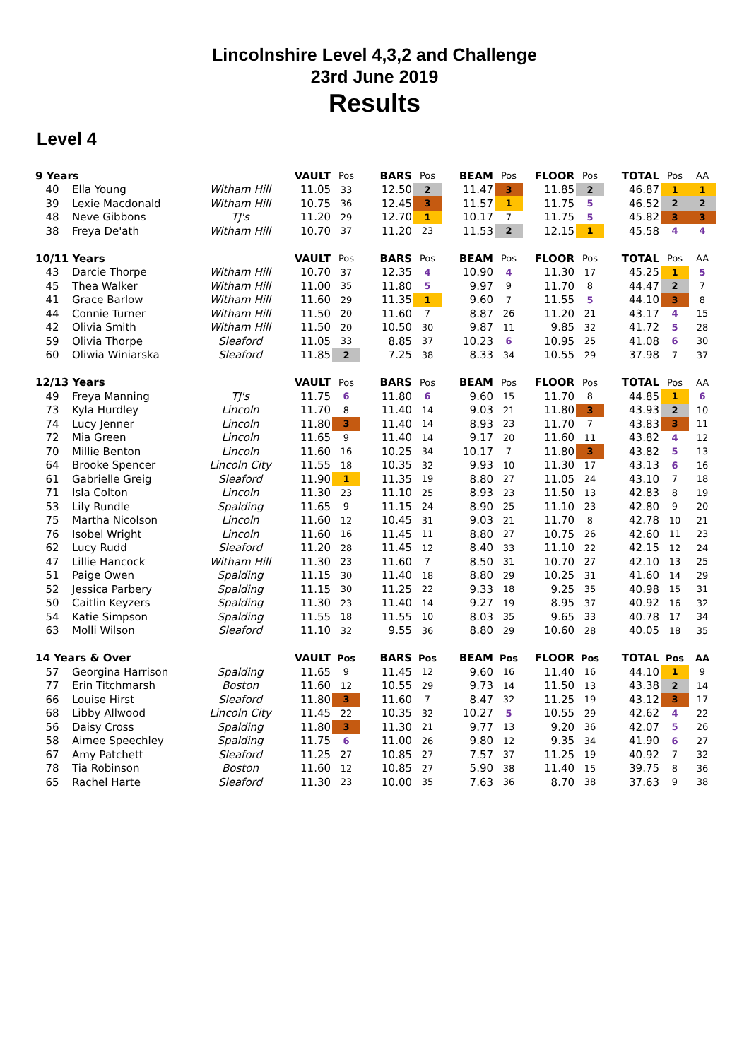Lincolnshire Level 4,3,2 and Challenge
23rd June 2019
Results
Level 4
| 9 Years | | | VAULT | Pos | BARS | Pos | BEAM | Pos | FLOOR | Pos | TOTAL | Pos | AA |
| --- | --- | --- | --- | --- | --- | --- | --- | --- | --- | --- | --- | --- | --- |
| 40 | Ella Young | Witham Hill | 11.05 | 33 | 12.50 | 2 | 11.47 | 3 | 11.85 | 2 | 46.87 | 1 | 1 |
| 39 | Lexie Macdonald | Witham Hill | 10.75 | 36 | 12.45 | 3 | 11.57 | 1 | 11.75 | 5 | 46.52 | 2 | 2 |
| 48 | Neve Gibbons | TJ's | 11.20 | 29 | 12.70 | 1 | 10.17 | 7 | 11.75 | 5 | 45.82 | 3 | 3 |
| 38 | Freya De'ath | Witham Hill | 10.70 | 37 | 11.20 | 23 | 11.53 | 2 | 12.15 | 1 | 45.58 | 4 | 4 |
| 10/11 Years | | | VAULT | Pos | BARS | Pos | BEAM | Pos | FLOOR | Pos | TOTAL | Pos | AA |
| 43 | Darcie Thorpe | Witham Hill | 10.70 | 37 | 12.35 | 4 | 10.90 | 4 | 11.30 | 17 | 45.25 | 1 | 5 |
| 45 | Thea Walker | Witham Hill | 11.00 | 35 | 11.80 | 5 | 9.97 | 9 | 11.70 | 8 | 44.47 | 2 | 7 |
| 41 | Grace Barlow | Witham Hill | 11.60 | 29 | 11.35 | 1 | 9.60 | 7 | 11.55 | 5 | 44.10 | 3 | 8 |
| 44 | Connie Turner | Witham Hill | 11.50 | 20 | 11.60 | 7 | 8.87 | 26 | 11.20 | 21 | 43.17 | 4 | 15 |
| 42 | Olivia Smith | Witham Hill | 11.50 | 20 | 10.50 | 30 | 9.87 | 11 | 9.85 | 32 | 41.72 | 5 | 28 |
| 59 | Olivia Thorpe | Sleaford | 11.05 | 33 | 8.85 | 37 | 10.23 | 6 | 10.95 | 25 | 41.08 | 6 | 30 |
| 60 | Oliwia Winiarska | Sleaford | 11.85 | 2 | 7.25 | 38 | 8.33 | 34 | 10.55 | 29 | 37.98 | 7 | 37 |
| 12/13 Years | | | VAULT | Pos | BARS | Pos | BEAM | Pos | FLOOR | Pos | TOTAL | Pos | AA |
| 49 | Freya Manning | TJ's | 11.75 | 6 | 11.80 | 6 | 9.60 | 15 | 11.70 | 8 | 44.85 | 1 | 6 |
| 73 | Kyla Hurdley | Lincoln | 11.70 | 8 | 11.40 | 14 | 9.03 | 21 | 11.80 | 3 | 43.93 | 2 | 10 |
| 74 | Lucy Jenner | Lincoln | 11.80 | 3 | 11.40 | 14 | 8.93 | 23 | 11.70 | 7 | 43.83 | 3 | 11 |
| 72 | Mia Green | Lincoln | 11.65 | 9 | 11.40 | 14 | 9.17 | 20 | 11.60 | 11 | 43.82 | 4 | 12 |
| 70 | Millie Benton | Lincoln | 11.60 | 16 | 10.25 | 34 | 10.17 | 7 | 11.80 | 3 | 43.82 | 5 | 13 |
| 64 | Brooke Spencer | Lincoln City | 11.55 | 18 | 10.35 | 32 | 9.93 | 10 | 11.30 | 17 | 43.13 | 6 | 16 |
| 61 | Gabrielle Greig | Sleaford | 11.90 | 1 | 11.35 | 19 | 8.80 | 27 | 11.05 | 24 | 43.10 | 7 | 18 |
| 71 | Isla Colton | Lincoln | 11.30 | 23 | 11.10 | 25 | 8.93 | 23 | 11.50 | 13 | 42.83 | 8 | 19 |
| 53 | Lily Rundle | Spalding | 11.65 | 9 | 11.15 | 24 | 8.90 | 25 | 11.10 | 23 | 42.80 | 9 | 20 |
| 75 | Martha Nicolson | Lincoln | 11.60 | 12 | 10.45 | 31 | 9.03 | 21 | 11.70 | 8 | 42.78 | 10 | 21 |
| 76 | Isobel Wright | Lincoln | 11.60 | 16 | 11.45 | 11 | 8.80 | 27 | 10.75 | 26 | 42.60 | 11 | 23 |
| 62 | Lucy Rudd | Sleaford | 11.20 | 28 | 11.45 | 12 | 8.40 | 33 | 11.10 | 22 | 42.15 | 12 | 24 |
| 47 | Lillie Hancock | Witham Hill | 11.30 | 23 | 11.60 | 7 | 8.50 | 31 | 10.70 | 27 | 42.10 | 13 | 25 |
| 51 | Paige Owen | Spalding | 11.15 | 30 | 11.40 | 18 | 8.80 | 29 | 10.25 | 31 | 41.60 | 14 | 29 |
| 52 | Jessica Parbery | Spalding | 11.15 | 30 | 11.25 | 22 | 9.33 | 18 | 9.25 | 35 | 40.98 | 15 | 31 |
| 50 | Caitlin Keyzers | Spalding | 11.30 | 23 | 11.40 | 14 | 9.27 | 19 | 8.95 | 37 | 40.92 | 16 | 32 |
| 54 | Katie Simpson | Spalding | 11.55 | 18 | 11.55 | 10 | 8.03 | 35 | 9.65 | 33 | 40.78 | 17 | 34 |
| 63 | Molli Wilson | Sleaford | 11.10 | 32 | 9.55 | 36 | 8.80 | 29 | 10.60 | 28 | 40.05 | 18 | 35 |
| 14 Years & Over | | | VAULT | Pos | BARS | Pos | BEAM | Pos | FLOOR | Pos | TOTAL | Pos | AA |
| 57 | Georgina Harrison | Spalding | 11.65 | 9 | 11.45 | 12 | 9.60 | 16 | 11.40 | 16 | 44.10 | 1 | 9 |
| 77 | Erin Titchmarsh | Boston | 11.60 | 12 | 10.55 | 29 | 9.73 | 14 | 11.50 | 13 | 43.38 | 2 | 14 |
| 66 | Louise Hirst | Sleaford | 11.80 | 3 | 11.60 | 7 | 8.47 | 32 | 11.25 | 19 | 43.12 | 3 | 17 |
| 68 | Libby Allwood | Lincoln City | 11.45 | 22 | 10.35 | 32 | 10.27 | 5 | 10.55 | 29 | 42.62 | 4 | 22 |
| 56 | Daisy Cross | Spalding | 11.80 | 3 | 11.30 | 21 | 9.77 | 13 | 9.20 | 36 | 42.07 | 5 | 26 |
| 58 | Aimee Speechley | Spalding | 11.75 | 6 | 11.00 | 26 | 9.80 | 12 | 9.35 | 34 | 41.90 | 6 | 27 |
| 67 | Amy Patchett | Sleaford | 11.25 | 27 | 10.85 | 27 | 7.57 | 37 | 11.25 | 19 | 40.92 | 7 | 32 |
| 78 | Tia Robinson | Boston | 11.60 | 12 | 10.85 | 27 | 5.90 | 38 | 11.40 | 15 | 39.75 | 8 | 36 |
| 65 | Rachel Harte | Sleaford | 11.30 | 23 | 10.00 | 35 | 7.63 | 36 | 8.70 | 38 | 37.63 | 9 | 38 |